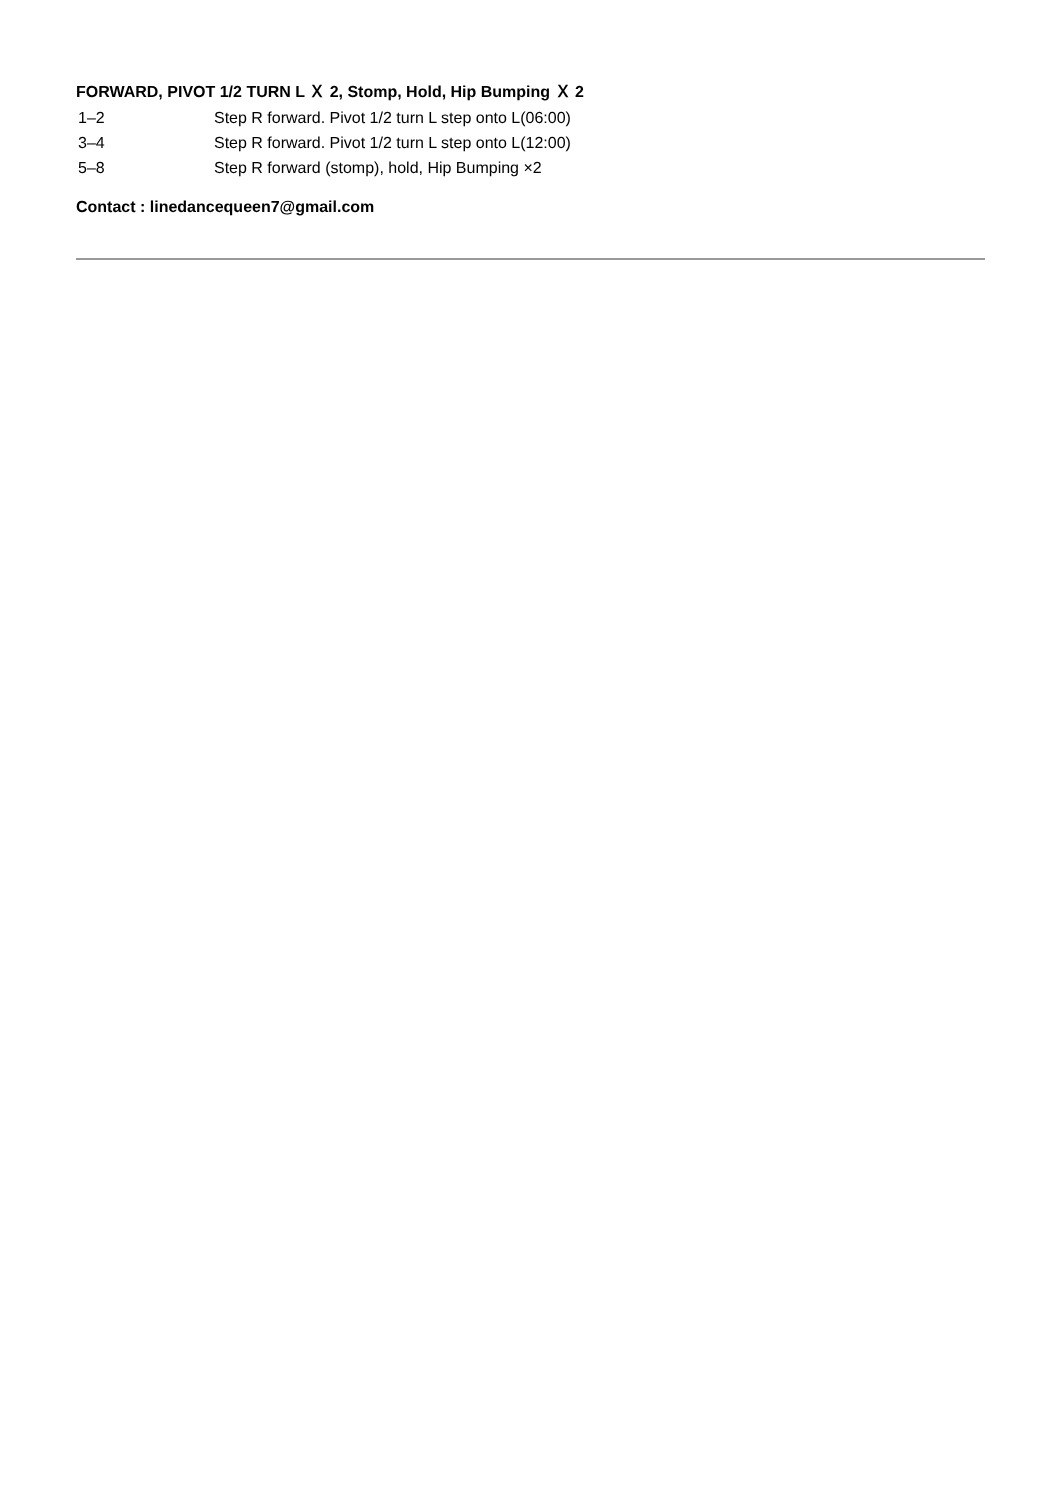FORWARD, PIVOT 1/2 TURN L Ｘ 2, Stomp, Hold, Hip Bumping Ｘ 2
| 1–2 | Step R forward. Pivot 1/2 turn L step onto L(06:00) |
| 3–4 | Step R forward. Pivot 1/2 turn L step onto L(12:00) |
| 5–8 | Step R forward (stomp), hold, Hip Bumping ×2 |
Contact : linedancequeen7@gmail.com